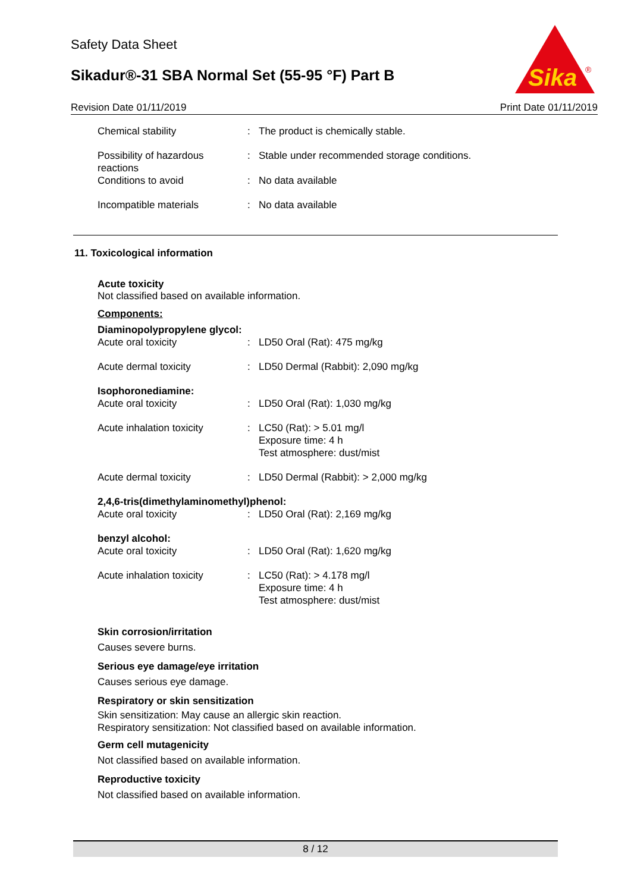Safety Data Sheet
Sikadur®-31 SBA Normal Set (55-95 °F) Part B
Sika
®
Revision Date 01/11/2019 Print Date 01/11/2019
| Chemical stability | : | The product is chemically stable. |
| Possibility of hazardous reactions | : | Stable under recommended storage conditions. |
| Conditions to avoid | : | No data available |
| Incompatible materials | : | No data available |
11. Toxicological information
Acute toxicity
Not classified based on available information.
Components:
| Diaminopolypropylene glycol: | | |
| Acute oral toxicity | : | LD50 Oral (Rat): 475 mg/kg |
| Acute dermal toxicity | : | LD50 Dermal (Rabbit): 2,090 mg/kg |
| Isophoronediamine: | | |
| Acute oral toxicity | : | LD50 Oral (Rat): 1,030 mg/kg |
| Acute inhalation toxicity | : | LC50 (Rat): > 5.01 mg/l Exposure time: 4 h Test atmosphere: dust/mist |
| Acute dermal toxicity | : | LD50 Dermal (Rabbit): > 2,000 mg/kg |
| 2,4,6-tris(dimethylaminomethyl)phenol: | | |
| Acute oral toxicity | : | LD50 Oral (Rat): 2,169 mg/kg |
| benzyl alcohol: | | |
| Acute oral toxicity | : | LD50 Oral (Rat): 1,620 mg/kg |
| Acute inhalation toxicity | : | LC50 (Rat): > 4.178 mg/l Exposure time: 4 h Test atmosphere: dust/mist |
Skin corrosion/irritation
Causes severe burns.
Serious eye damage/eye irritation
Causes serious eye damage.
Respiratory or skin sensitization
Skin sensitization: May cause an allergic skin reaction.
Respiratory sensitization: Not classified based on available information.
Germ cell mutagenicity
Not classified based on available information.
Reproductive toxicity
Not classified based on available information.
8 / 12